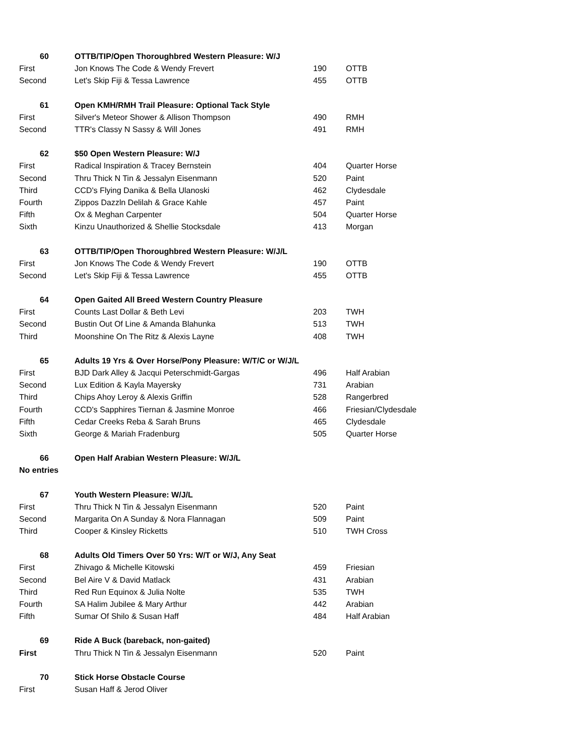| 60 | OTTB/TIP/Open Thoroughbred Western Pleasure: W/J | | |
| First | Jon Knows The Code & Wendy Frevert | 190 | OTTB |
| Second | Let's Skip Fiji & Tessa Lawrence | 455 | OTTB |
| 61 | Open KMH/RMH Trail Pleasure: Optional Tack Style | | |
| First | Silver's Meteor Shower & Allison Thompson | 490 | RMH |
| Second | TTR's Classy N Sassy & Will Jones | 491 | RMH |
| 62 | $50 Open Western Pleasure: W/J | | |
| First | Radical Inspiration & Tracey Bernstein | 404 | Quarter Horse |
| Second | Thru Thick N Tin & Jessalyn Eisenmann | 520 | Paint |
| Third | CCD's Flying Danika & Bella Ulanoski | 462 | Clydesdale |
| Fourth | Zippos Dazzln Delilah & Grace Kahle | 457 | Paint |
| Fifth | Ox & Meghan Carpenter | 504 | Quarter Horse |
| Sixth | Kinzu Unauthorized & Shellie Stocksdale | 413 | Morgan |
| 63 | OTTB/TIP/Open Thoroughbred Western Pleasure: W/J/L | | |
| First | Jon Knows The Code & Wendy Frevert | 190 | OTTB |
| Second | Let's Skip Fiji & Tessa Lawrence | 455 | OTTB |
| 64 | Open Gaited All Breed Western Country Pleasure | | |
| First | Counts Last Dollar & Beth Levi | 203 | TWH |
| Second | Bustin Out Of Line & Amanda Blahunka | 513 | TWH |
| Third | Moonshine On The Ritz & Alexis Layne | 408 | TWH |
| 65 | Adults 19 Yrs & Over Horse/Pony Pleasure: W/T/C or W/J/L | | |
| First | BJD Dark Alley & Jacqui Peterschmidt-Gargas | 496 | Half Arabian |
| Second | Lux Edition & Kayla Mayersky | 731 | Arabian |
| Third | Chips Ahoy Leroy & Alexis Griffin | 528 | Rangerbred |
| Fourth | CCD's Sapphires Tiernan & Jasmine Monroe | 466 | Friesian/Clydesdale |
| Fifth | Cedar Creeks Reba & Sarah Bruns | 465 | Clydesdale |
| Sixth | George & Mariah Fradenburg | 505 | Quarter Horse |
| 66 | Open Half Arabian Western Pleasure: W/J/L | | |
| No entries | | | |
| 67 | Youth Western Pleasure: W/J/L | | |
| First | Thru Thick N Tin & Jessalyn Eisenmann | 520 | Paint |
| Second | Margarita On A Sunday & Nora Flannagan | 509 | Paint |
| Third | Cooper & Kinsley Ricketts | 510 | TWH Cross |
| 68 | Adults Old Timers Over 50 Yrs: W/T or W/J, Any Seat | | |
| First | Zhivago & Michelle Kitowski | 459 | Friesian |
| Second | Bel Aire V & David Matlack | 431 | Arabian |
| Third | Red Run Equinox & Julia Nolte | 535 | TWH |
| Fourth | SA Halim Jubilee & Mary Arthur | 442 | Arabian |
| Fifth | Sumar Of Shilo & Susan Haff | 484 | Half Arabian |
| 69 | Ride A Buck (bareback, non-gaited) | | |
| First | Thru Thick N Tin & Jessalyn Eisenmann | 520 | Paint |
| 70 | Stick Horse Obstacle Course | | |
| First | Susan Haff & Jerod Oliver | | |